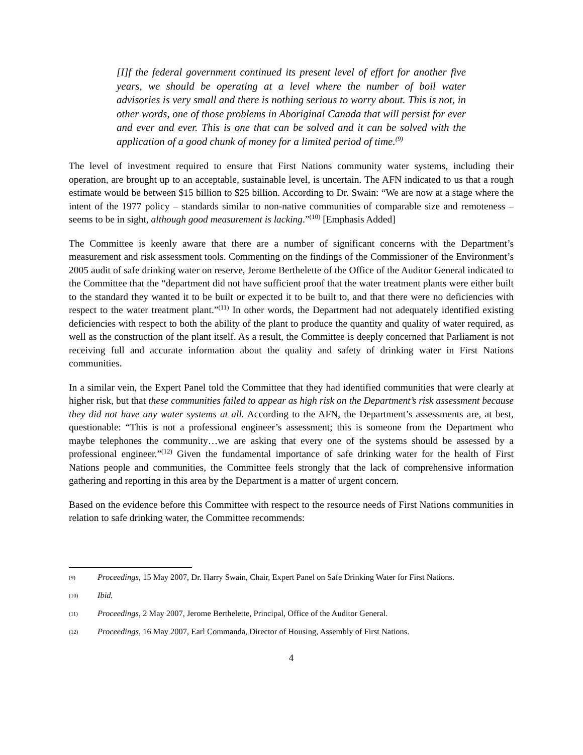[I]f the federal government continued its present level of effort for another five years, we should be operating at a level where the number of boil water advisories is very small and there is nothing serious to worry about. This is not, in other words, one of those problems in Aboriginal Canada that will persist for ever and ever and ever. This is one that can be solved and it can be solved with the application of a good chunk of money for a limited period of time.<sup>(9)</sup>
The level of investment required to ensure that First Nations community water systems, including their operation, are brought up to an acceptable, sustainable level, is uncertain. The AFN indicated to us that a rough estimate would be between $15 billion to $25 billion. According to Dr. Swain: “We are now at a stage where the intent of the 1977 policy – standards similar to non-native communities of comparable size and remoteness – seems to be in sight, although good measurement is lacking.”<sup>(10)</sup> [Emphasis Added]
The Committee is keenly aware that there are a number of significant concerns with the Department’s measurement and risk assessment tools. Commenting on the findings of the Commissioner of the Environment’s 2005 audit of safe drinking water on reserve, Jerome Berthelette of the Office of the Auditor General indicated to the Committee that the “department did not have sufficient proof that the water treatment plants were either built to the standard they wanted it to be built or expected it to be built to, and that there were no deficiencies with respect to the water treatment plant.”<sup>(11)</sup> In other words, the Department had not adequately identified existing deficiencies with respect to both the ability of the plant to produce the quantity and quality of water required, as well as the construction of the plant itself. As a result, the Committee is deeply concerned that Parliament is not receiving full and accurate information about the quality and safety of drinking water in First Nations communities.
In a similar vein, the Expert Panel told the Committee that they had identified communities that were clearly at higher risk, but that these communities failed to appear as high risk on the Department’s risk assessment because they did not have any water systems at all. According to the AFN, the Department’s assessments are, at best, questionable: “This is not a professional engineer’s assessment; this is someone from the Department who maybe telephones the community…we are asking that every one of the systems should be assessed by a professional engineer.”<sup>(12)</sup> Given the fundamental importance of safe drinking water for the health of First Nations people and communities, the Committee feels strongly that the lack of comprehensive information gathering and reporting in this area by the Department is a matter of urgent concern.
Based on the evidence before this Committee with respect to the resource needs of First Nations communities in relation to safe drinking water, the Committee recommends:
(9) Proceedings, 15 May 2007, Dr. Harry Swain, Chair, Expert Panel on Safe Drinking Water for First Nations.
(10) Ibid.
(11) Proceedings, 2 May 2007, Jerome Berthelette, Principal, Office of the Auditor General.
(12) Proceedings, 16 May 2007, Earl Commanda, Director of Housing, Assembly of First Nations.
4